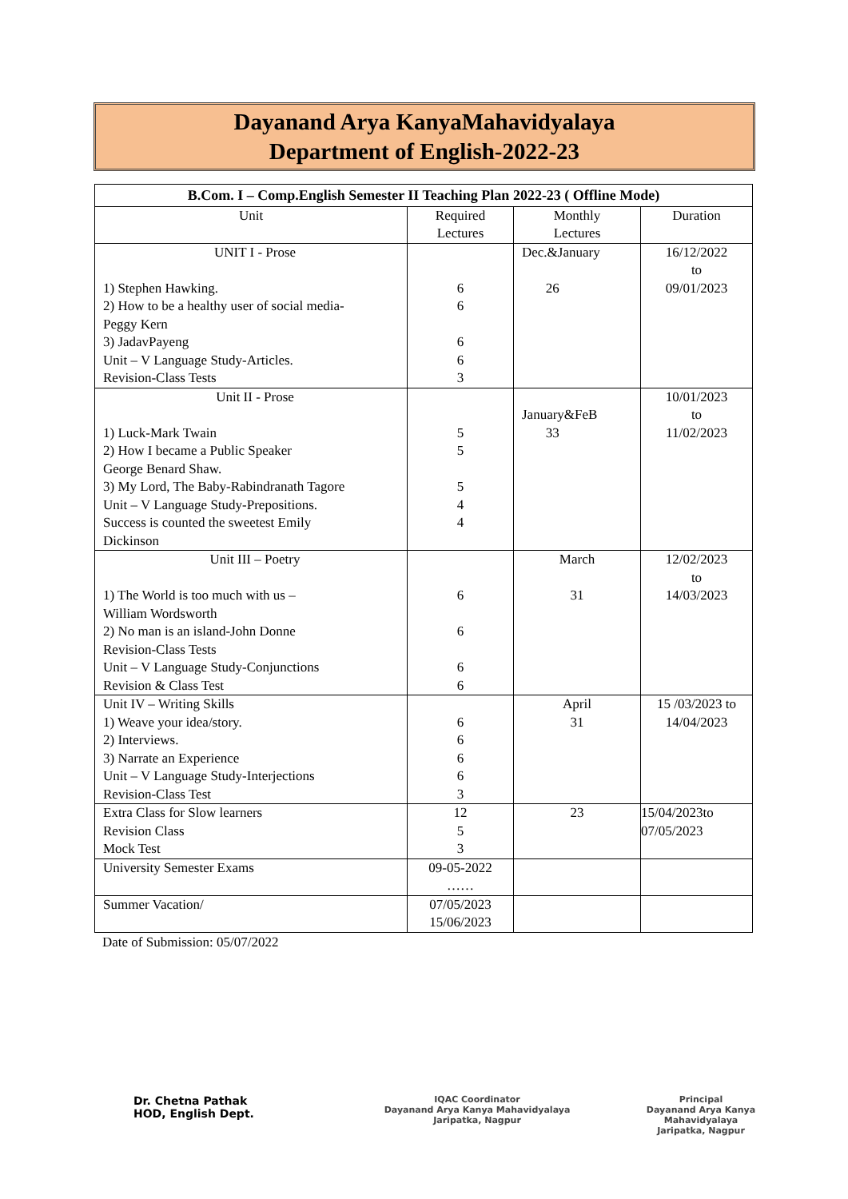Dayanand Arya KanyaMahavidyalaya
Department of English-2022-23
| B.Com. I – Comp.English Semester II Teaching Plan 2022-23 ( Offline Mode) | | | |
| --- | --- | --- | --- |
| Unit | Required Lectures | Monthly Lectures | Duration |
| UNIT I - Prose 1) Stephen Hawking. 2) How to be a healthy user of social media- Peggy Kern 3) JadavPayeng Unit – V Language Study-Articles. Revision-Class Tests | 6 6 6 6 3 | Dec.&January 26 | 16/12/2022 to 09/01/2023 |
| Unit II - Prose 1) Luck-Mark Twain 2) How I became a Public Speaker George Benard Shaw. 3) My Lord, The Baby-Rabindranath Tagore Unit – V Language Study-Prepositions. Success is counted the sweetest Emily Dickinson | 5 5 5 4 4 | January&FeB 33 | 10/01/2023 to 11/02/2023 |
| Unit III – Poetry 1) The World is too much with us – William Wordsworth 2) No man is an island-John Donne Revision-Class Tests Unit – V Language Study-Conjunctions Revision & Class Test | 6 6 6 6 | March 31 | 12/02/2023 to 14/03/2023 |
| Unit IV – Writing Skills 1) Weave your idea/story. 2) Interviews. 3) Narrate an Experience Unit – V Language Study-Interjections Revision-Class Test | 6 6 6 6 3 | April 31 | 15 /03/2023 to 14/04/2023 |
| Extra Class for Slow learners Revision Class Mock Test | 12 5 3 | 23 | 15/04/2023to 07/05/2023 |
| University Semester Exams | 09-05-2022 …… | | |
| Summer Vacation/ | 07/05/2023 15/06/2023 | | |
Date of Submission: 05/07/2022
Dr. Chetna Pathak
HOD, English Dept.
IQAC Coordinator
Dayanand Arya Kanya Mahavidyalaya
Jaripatka, Nagpur
Principal
Dayanand Arya Kanya Mahavidyalaya
Jaripatka, Nagpur